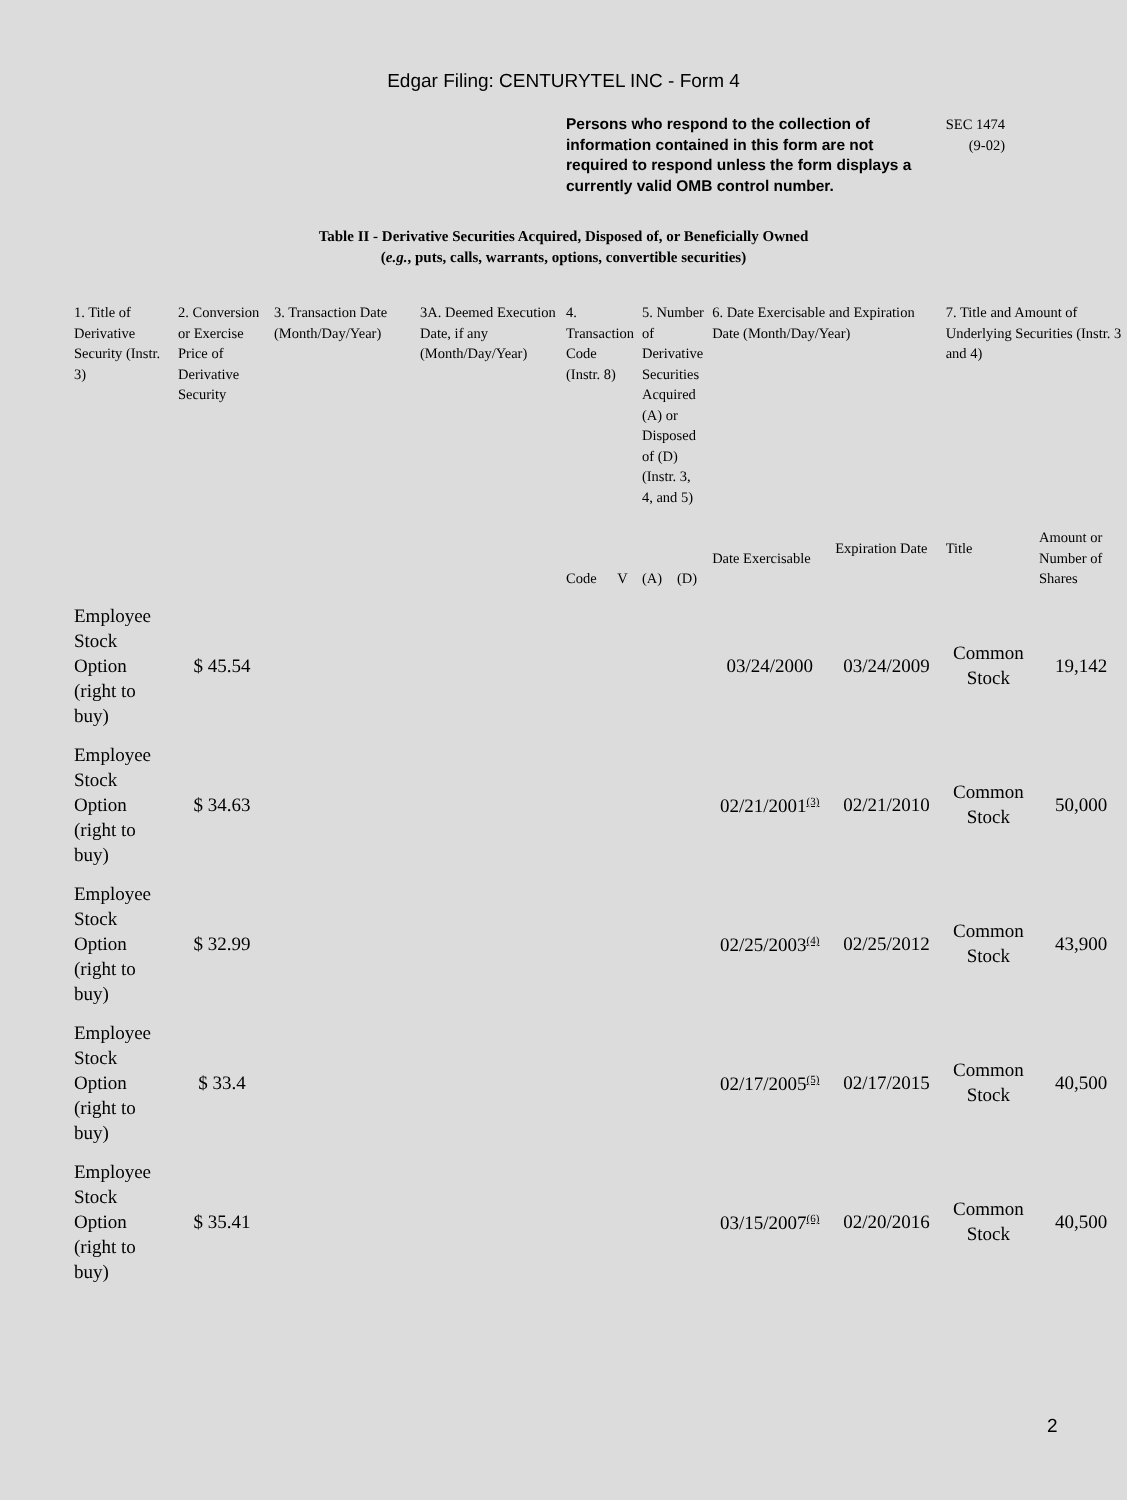Edgar Filing: CENTURYTEL INC - Form 4
Persons who respond to the collection of information contained in this form are not required to respond unless the form displays a currently valid OMB control number.
SEC 1474
(9-02)
Table II - Derivative Securities Acquired, Disposed of, or Beneficially Owned
(e.g., puts, calls, warrants, options, convertible securities)
| 1. Title of Derivative Security (Instr. 3) | 2. Conversion or Exercise Price of Derivative Security | 3. Transaction Date (Month/Day/Year) | 3A. Deemed Execution Date, if any (Month/Day/Year) | 4. Transaction Code (Instr. 8) | | 5. Number of Derivative Securities Acquired (A) or Disposed of (D) (Instr. 3, 4, and 5) | | 6. Date Exercisable and Expiration Date (Month/Day/Year) | | 7. Title and Amount of Underlying Securities (Instr. 3 and 4) | |
| --- | --- | --- | --- | --- | --- | --- | --- | --- | --- | --- | --- |
| | | | | Code | V | (A) | (D) | Date Exercisable | Expiration Date | Title | Amount or Number of Shares |
| Employee Stock Option (right to buy) | $ 45.54 | | | | | | | 03/24/2000 | 03/24/2009 | Common Stock | 19,142 |
| Employee Stock Option (right to buy) | $ 34.63 | | | | | | | 02/21/2001<sup>(3)</sup> | 02/21/2010 | Common Stock | 50,000 |
| Employee Stock Option (right to buy) | $ 32.99 | | | | | | | 02/25/2003<sup>(4)</sup> | 02/25/2012 | Common Stock | 43,900 |
| Employee Stock Option (right to buy) | $ 33.4 | | | | | | | 02/17/2005<sup>(5)</sup> | 02/17/2015 | Common Stock | 40,500 |
| Employee Stock Option (right to buy) | $ 35.41 | | | | | | | 03/15/2007<sup>(6)</sup> | 02/20/2016 | Common Stock | 40,500 |
2